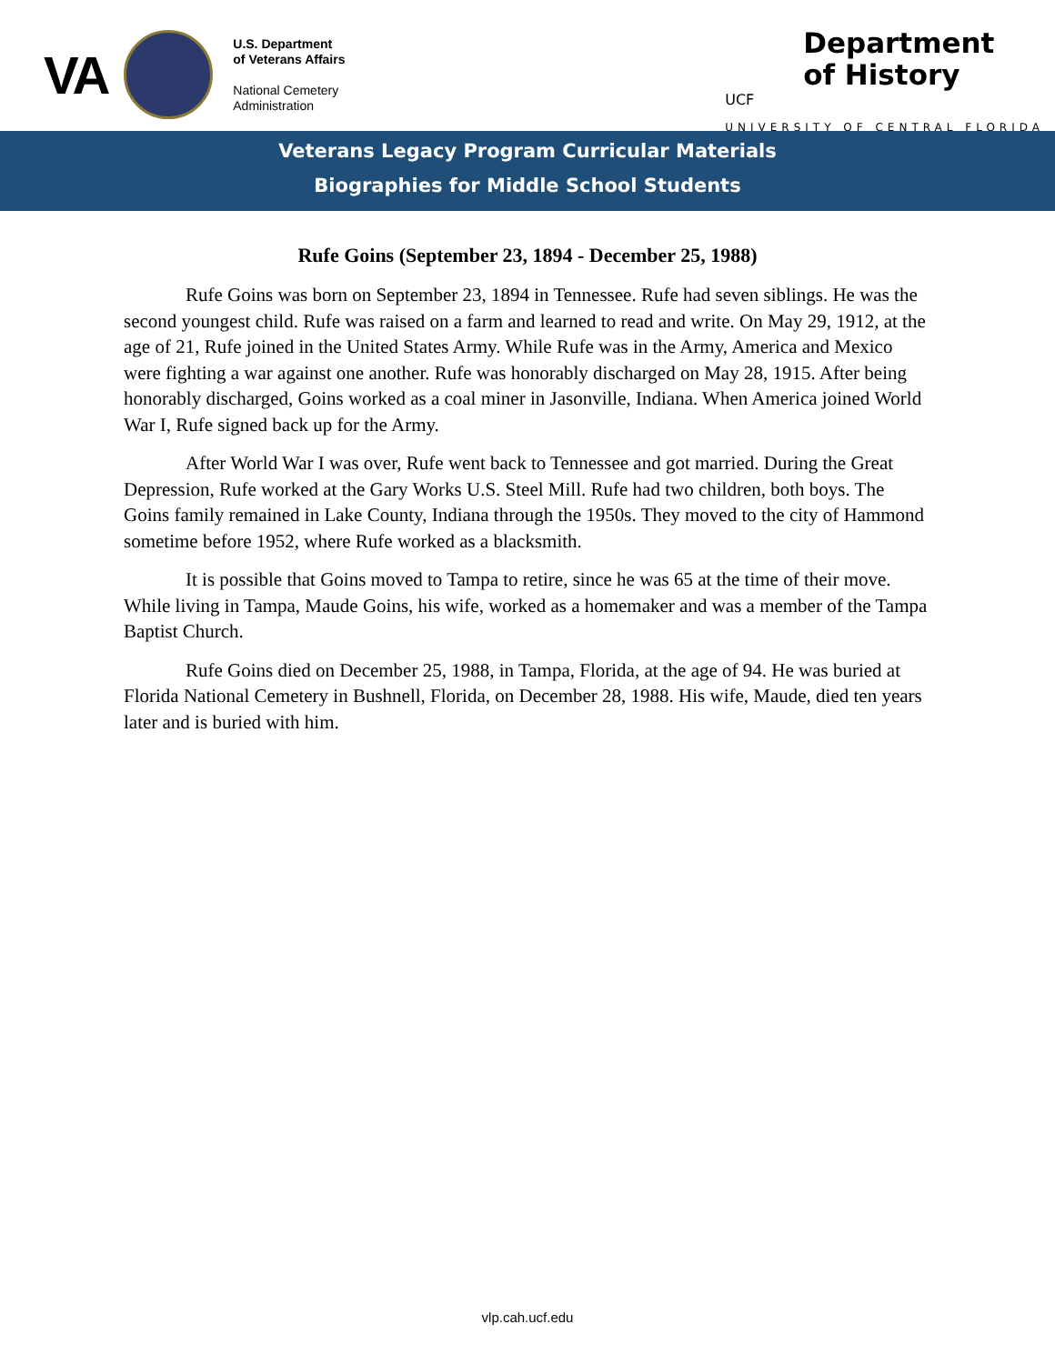VA
U.S. Department
of Veterans Affairs
National Cemetery
Administration
Department
of History
UCF
UNIVERSITY OF CENTRAL FLORIDA
Veterans Legacy Program Curricular Materials
Biographies for Middle School Students
Rufe Goins (September 23, 1894 - December 25, 1988)
Rufe Goins was born on September 23, 1894 in Tennessee. Rufe had seven siblings. He was the second youngest child. Rufe was raised on a farm and learned to read and write. On May 29, 1912, at the age of 21, Rufe joined in the United States Army. While Rufe was in the Army, America and Mexico were fighting a war against one another. Rufe was honorably discharged on May 28, 1915. After being honorably discharged, Goins worked as a coal miner in Jasonville, Indiana. When America joined World War I, Rufe signed back up for the Army.
After World War I was over, Rufe went back to Tennessee and got married. During the Great Depression, Rufe worked at the Gary Works U.S. Steel Mill. Rufe had two children, both boys. The Goins family remained in Lake County, Indiana through the 1950s. They moved to the city of Hammond sometime before 1952, where Rufe worked as a blacksmith.
It is possible that Goins moved to Tampa to retire, since he was 65 at the time of their move. While living in Tampa, Maude Goins, his wife, worked as a homemaker and was a member of the Tampa Baptist Church.
Rufe Goins died on December 25, 1988, in Tampa, Florida, at the age of 94. He was buried at Florida National Cemetery in Bushnell, Florida, on December 28, 1988. His wife, Maude, died ten years later and is buried with him.
vlp.cah.ucf.edu